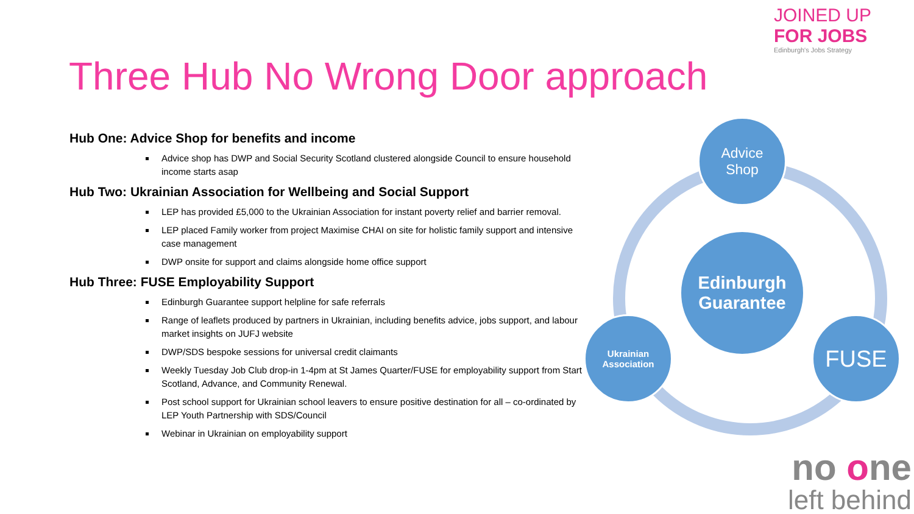JOINED UP
FOR JOBS
Edinburgh's Jobs Strategy
Three Hub No Wrong Door approach
Hub One: Advice Shop for benefits and income
Advice shop has DWP and Social Security Scotland clustered alongside Council to ensure household income starts asap
Hub Two: Ukrainian Association for Wellbeing and Social Support
LEP has provided £5,000 to the Ukrainian Association for instant poverty relief and barrier removal.
LEP placed Family worker from project Maximise CHAI on site for holistic family support and intensive case management
DWP onsite for support and claims alongside home office support
Hub Three: FUSE Employability Support
Edinburgh Guarantee support helpline for safe referrals
Range of leaflets produced by partners in Ukrainian, including benefits advice, jobs support, and labour market insights on JUFJ website
DWP/SDS bespoke sessions for universal credit claimants
Weekly Tuesday Job Club drop-in 1-4pm at St James Quarter/FUSE for employability support from Start Scotland, Advance, and Community Renewal.
Post school support for Ukrainian school leavers to ensure positive destination for all – co-ordinated by LEP Youth Partnership with SDS/Council
Webinar in Ukrainian on employability support
Advice
Shop
Edinburgh
Guarantee
Ukrainian
Association
FUSE
no one
left behind